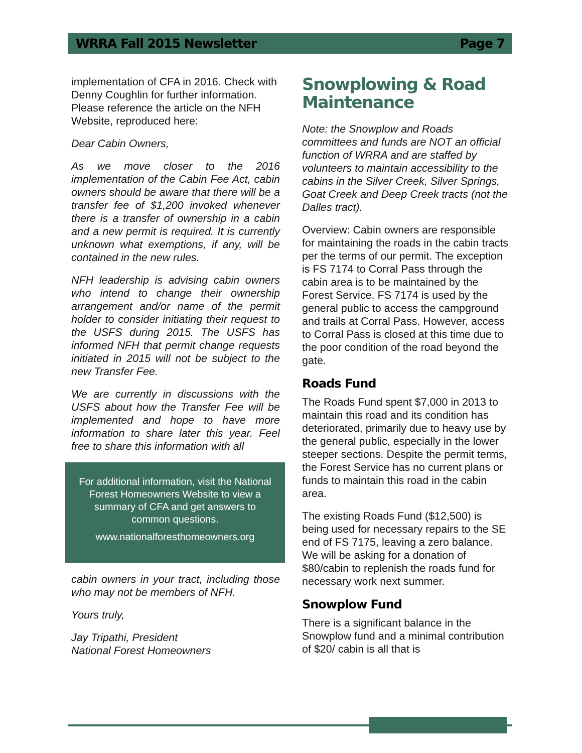WRRA Fall 2015 Newsletter Page 7
implementation of CFA in 2016. Check with Denny Coughlin for further information. Please reference the article on the NFH Website, reproduced here:
Dear Cabin Owners,
As we move closer to the 2016 implementation of the Cabin Fee Act, cabin owners should be aware that there will be a transfer fee of $1,200 invoked whenever there is a transfer of ownership in a cabin and a new permit is required. It is currently unknown what exemptions, if any, will be contained in the new rules.
NFH leadership is advising cabin owners who intend to change their ownership arrangement and/or name of the permit holder to consider initiating their request to the USFS during 2015. The USFS has informed NFH that permit change requests initiated in 2015 will not be subject to the new Transfer Fee.
We are currently in discussions with the USFS about how the Transfer Fee will be implemented and hope to have more information to share later this year. Feel free to share this information with all
For additional information, visit the National Forest Homeowners Website to view a summary of CFA and get answers to common questions.
www.nationalforesthomeowners.org
cabin owners in your tract, including those who may not be members of NFH.
Yours truly,
Jay Tripathi, President
National Forest Homeowners
Snowplowing & Road Maintenance
Note: the Snowplow and Roads committees and funds are NOT an official function of WRRA and are staffed by volunteers to maintain accessibility to the cabins in the Silver Creek, Silver Springs, Goat Creek and Deep Creek tracts (not the Dalles tract).
Overview: Cabin owners are responsible for maintaining the roads in the cabin tracts per the terms of our permit. The exception is FS 7174 to Corral Pass through the cabin area is to be maintained by the Forest Service. FS 7174 is used by the general public to access the campground and trails at Corral Pass. However, access to Corral Pass is closed at this time due to the poor condition of the road beyond the gate.
Roads Fund
The Roads Fund spent $7,000 in 2013 to maintain this road and its condition has deteriorated, primarily due to heavy use by the general public, especially in the lower steeper sections. Despite the permit terms, the Forest Service has no current plans or funds to maintain this road in the cabin area.
The existing Roads Fund ($12,500) is being used for necessary repairs to the SE end of FS 7175, leaving a zero balance. We will be asking for a donation of $80/cabin to replenish the roads fund for necessary work next summer.
Snowplow Fund
There is a significant balance in the Snowplow fund and a minimal contribution of $20/ cabin is all that is